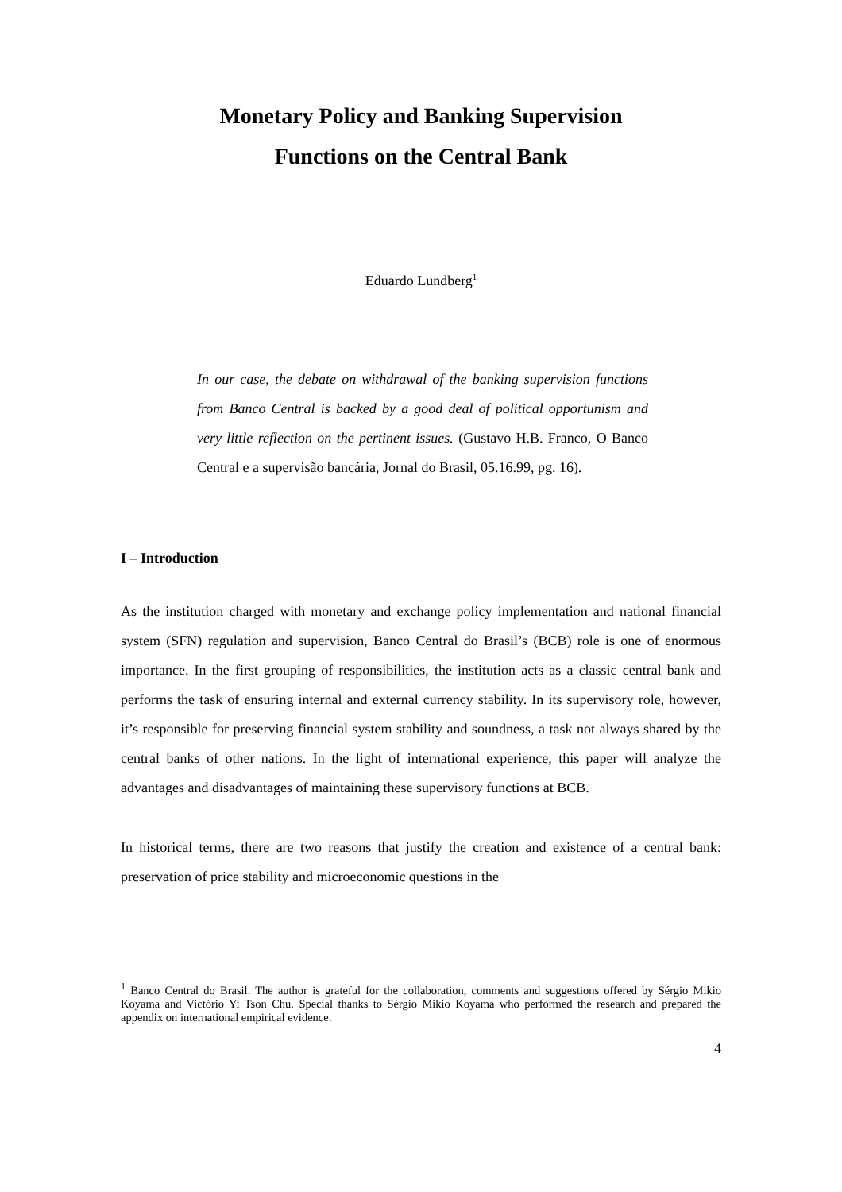Monetary Policy and Banking Supervision
Functions on the Central Bank
Eduardo Lundberg<sup>1</sup>
In our case, the debate on withdrawal of the banking supervision functions from Banco Central is backed by a good deal of political opportunism and very little reflection on the pertinent issues. (Gustavo H.B. Franco, O Banco Central e a supervisão bancária, Jornal do Brasil, 05.16.99, pg. 16).
I – Introduction
As the institution charged with monetary and exchange policy implementation and national financial system (SFN) regulation and supervision, Banco Central do Brasil’s (BCB) role is one of enormous importance. In the first grouping of responsibilities, the institution acts as a classic central bank and performs the task of ensuring internal and external currency stability. In its supervisory role, however, it’s responsible for preserving financial system stability and soundness, a task not always shared by the central banks of other nations. In the light of international experience, this paper will analyze the advantages and disadvantages of maintaining these supervisory functions at BCB.
In historical terms, there are two reasons that justify the creation and existence of a central bank: preservation of price stability and microeconomic questions in the
<sup>1</sup> Banco Central do Brasil. The author is grateful for the collaboration, comments and suggestions offered by Sérgio Mikio Koyama and Victório Yi Tson Chu. Special thanks to Sérgio Mikio Koyama who performed the research and prepared the appendix on international empirical evidence.
4